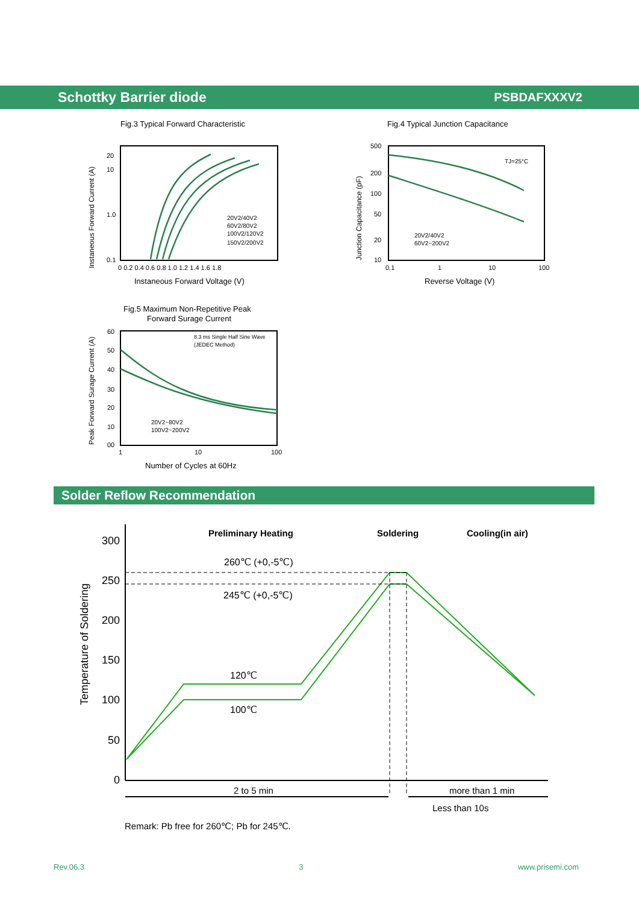Schottky Barrier diode PSBDAFXXXV2
Fig.3 Typical Forward Characteristic
20
10
1.0
0.1
0 0.2 0.4 0.6 0.8 1.0 1.2 1.4 1.6 1.8
20V2/40V2
60V2/80V2
100V2/120V2
150V2/200V2
Instaneous Forward Voltage (V)
Instaneous Forward Current (A)
Fig.4 Typical Junction Capacitance
500
200
100
50
20
10
0.1
1
10
100
TJ=25°C
20V2/40V2
60V2~200V2
Reverse Voltage (V)
Junction Capacitance (pF)
Fig.5 Maximum Non-Repetitive Peak
Forward Surage Current
60
50
40
30
20
10
00
1
10
100
8.3 ms Single Half Sine Wave
(JEDEC Method)
20V2~80V2
100V2~200V2
Number of Cycles at 60Hz
Peak Forward Surage Current (A)
Solder Reflow Recommendation
300
250
200
150
100
50
0
Preliminary Heating
Soldering
Cooling(in air)
260℃ (+0,-5℃)
245℃ (+0,-5℃)
120℃
100℃
2 to 5 min
more than 1 min
Less than 10s
Temperature of Soldering
Remark: Pb free for 260℃; Pb for 245℃.
Rev.06.3 3 www.prisemi.com